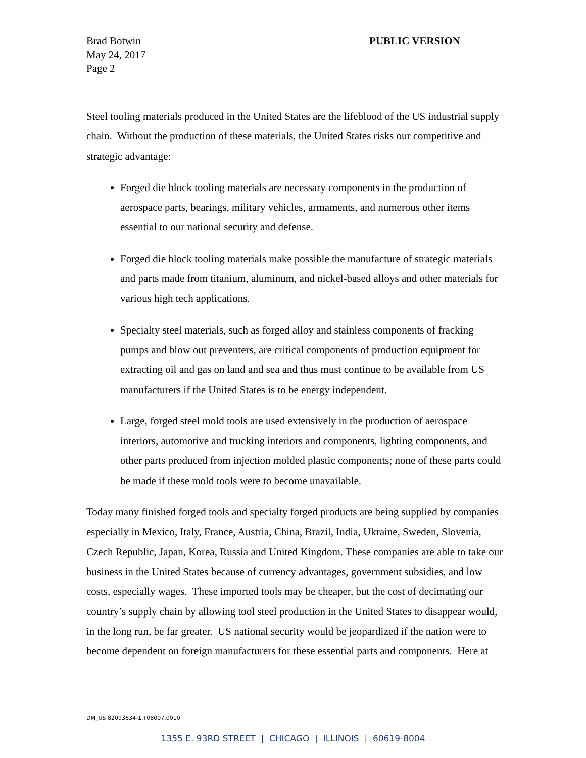Brad Botwin
May 24, 2017
Page 2
PUBLIC VERSION
Steel tooling materials produced in the United States are the lifeblood of the US industrial supply chain. Without the production of these materials, the United States risks our competitive and strategic advantage:
Forged die block tooling materials are necessary components in the production of aerospace parts, bearings, military vehicles, armaments, and numerous other items essential to our national security and defense.
Forged die block tooling materials make possible the manufacture of strategic materials and parts made from titanium, aluminum, and nickel-based alloys and other materials for various high tech applications.
Specialty steel materials, such as forged alloy and stainless components of fracking pumps and blow out preventers, are critical components of production equipment for extracting oil and gas on land and sea and thus must continue to be available from US manufacturers if the United States is to be energy independent.
Large, forged steel mold tools are used extensively in the production of aerospace interiors, automotive and trucking interiors and components, lighting components, and other parts produced from injection molded plastic components; none of these parts could be made if these mold tools were to become unavailable.
Today many finished forged tools and specialty forged products are being supplied by companies especially in Mexico, Italy, France, Austria, China, Brazil, India, Ukraine, Sweden, Slovenia, Czech Republic, Japan, Korea, Russia and United Kingdom. These companies are able to take our business in the United States because of currency advantages, government subsidies, and low costs, especially wages. These imported tools may be cheaper, but the cost of decimating our country’s supply chain by allowing tool steel production in the United States to disappear would, in the long run, be far greater. US national security would be jeopardized if the nation were to become dependent on foreign manufacturers for these essential parts and components. Here at
DM_US 82093634-1.T08007.0010
1355 E. 93RD STREET | CHICAGO | ILLINOIS | 60619-8004